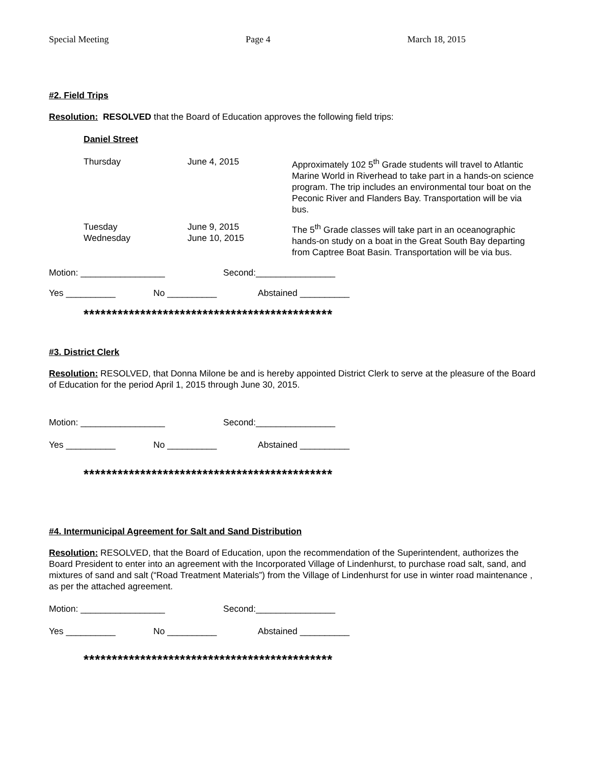Special Meeting Page 4 March 18, 2015
#2. Field Trips
Resolution: RESOLVED that the Board of Education approves the following field trips:
Daniel Street
Thursday June 4, 2015 Approximately 102 5<sup>th</sup> Grade students will travel to Atlantic Marine World in Riverhead to take part in a hands-on science program. The trip includes an environmental tour boat on the Peconic River and Flanders Bay. Transportation will be via bus.
Tuesday
Wednesday
June 9, 2015
June 10, 2015
The 5<sup>th</sup> Grade classes will take part in an oceanographic hands-on study on a boat in the Great South Bay departing from Captree Boat Basin. Transportation will be via bus.
Motion: _________________ Second:________________
Yes __________ No __________ Abstained __________
********************************************
#3. District Clerk
Resolution: RESOLVED, that Donna Milone be and is hereby appointed District Clerk to serve at the pleasure of the Board of Education for the period April 1, 2015 through June 30, 2015.
Motion: _________________ Second:________________
Yes __________ No __________ Abstained __________
********************************************
#4. Intermunicipal Agreement for Salt and Sand Distribution
Resolution: RESOLVED, that the Board of Education, upon the recommendation of the Superintendent, authorizes the Board President to enter into an agreement with the Incorporated Village of Lindenhurst, to purchase road salt, sand, and mixtures of sand and salt (“Road Treatment Materials”) from the Village of Lindenhurst for use in winter road maintenance , as per the attached agreement.
Motion: _________________ Second:________________
Yes __________ No __________ Abstained __________
********************************************